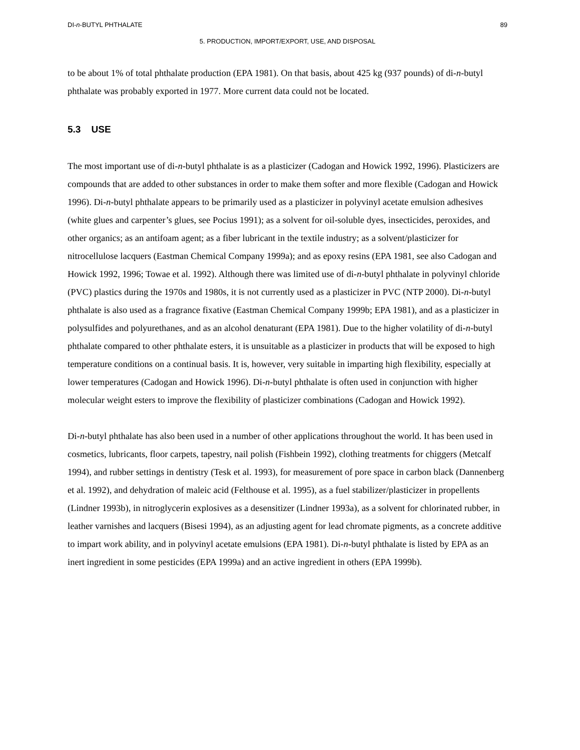DI-n-BUTYL PHTHALATE 89
5. PRODUCTION, IMPORT/EXPORT, USE, AND DISPOSAL
to be about 1% of total phthalate production (EPA 1981). On that basis, about 425 kg (937 pounds) of di-n-butyl phthalate was probably exported in 1977. More current data could not be located.
5.3 USE
The most important use of di-n-butyl phthalate is as a plasticizer (Cadogan and Howick 1992, 1996). Plasticizers are compounds that are added to other substances in order to make them softer and more flexible (Cadogan and Howick 1996). Di-n-butyl phthalate appears to be primarily used as a plasticizer in polyvinyl acetate emulsion adhesives (white glues and carpenter’s glues, see Pocius 1991); as a solvent for oil-soluble dyes, insecticides, peroxides, and other organics; as an antifoam agent; as a fiber lubricant in the textile industry; as a solvent/plasticizer for nitrocellulose lacquers (Eastman Chemical Company 1999a); and as epoxy resins (EPA 1981, see also Cadogan and Howick 1992, 1996; Towae et al. 1992). Although there was limited use of di-n-butyl phthalate in polyvinyl chloride (PVC) plastics during the 1970s and 1980s, it is not currently used as a plasticizer in PVC (NTP 2000). Di-n-butyl phthalate is also used as a fragrance fixative (Eastman Chemical Company 1999b; EPA 1981), and as a plasticizer in polysulfides and polyurethanes, and as an alcohol denaturant (EPA 1981). Due to the higher volatility of di-n-butyl phthalate compared to other phthalate esters, it is unsuitable as a plasticizer in products that will be exposed to high temperature conditions on a continual basis. It is, however, very suitable in imparting high flexibility, especially at lower temperatures (Cadogan and Howick 1996). Di-n-butyl phthalate is often used in conjunction with higher molecular weight esters to improve the flexibility of plasticizer combinations (Cadogan and Howick 1992).
Di-n-butyl phthalate has also been used in a number of other applications throughout the world. It has been used in cosmetics, lubricants, floor carpets, tapestry, nail polish (Fishbein 1992), clothing treatments for chiggers (Metcalf 1994), and rubber settings in dentistry (Tesk et al. 1993), for measurement of pore space in carbon black (Dannenberg et al. 1992), and dehydration of maleic acid (Felthouse et al. 1995), as a fuel stabilizer/plasticizer in propellents (Lindner 1993b), in nitroglycerin explosives as a desensitizer (Lindner 1993a), as a solvent for chlorinated rubber, in leather varnishes and lacquers (Bisesi 1994), as an adjusting agent for lead chromate pigments, as a concrete additive to impart work ability, and in polyvinyl acetate emulsions (EPA 1981). Di-n-butyl phthalate is listed by EPA as an inert ingredient in some pesticides (EPA 1999a) and an active ingredient in others (EPA 1999b).